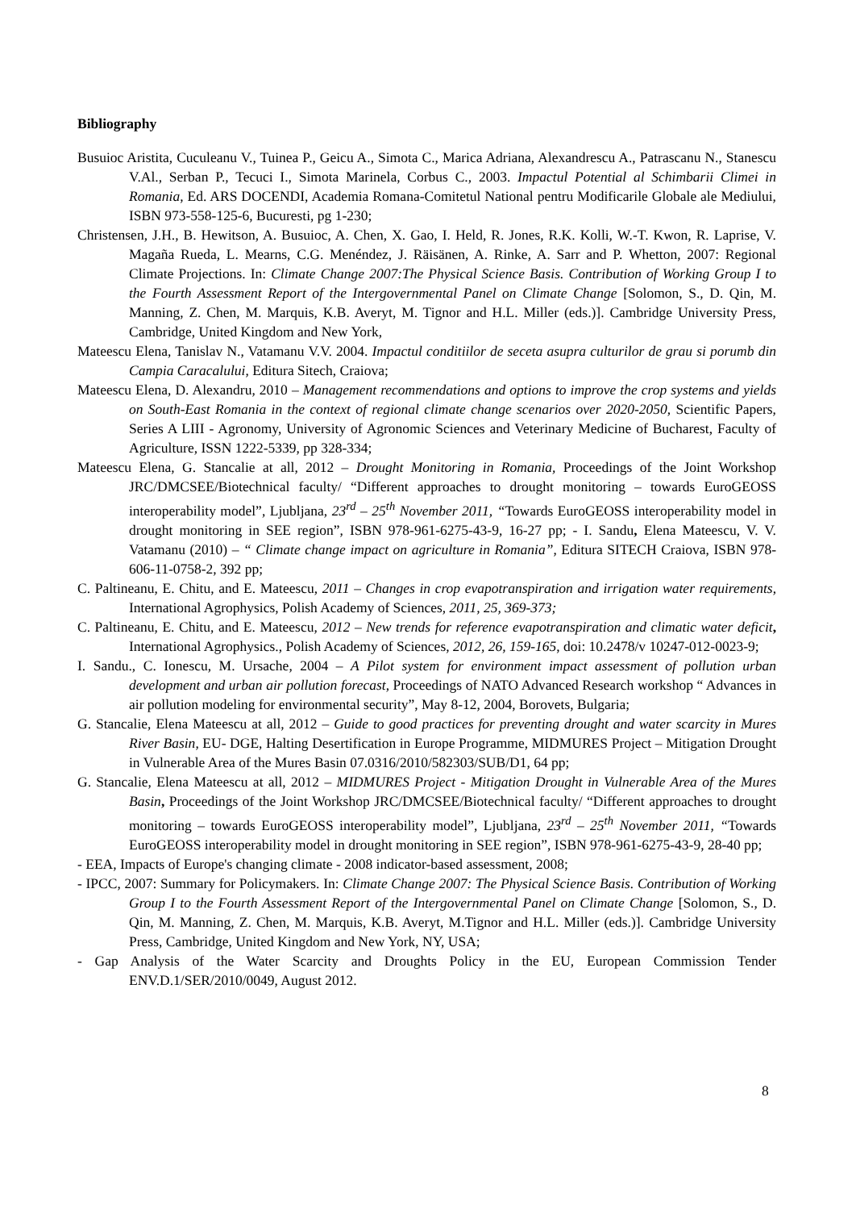Bibliography
Busuioc Aristita, Cuculeanu V., Tuinea P., Geicu A., Simota C., Marica Adriana, Alexandrescu A., Patrascanu N., Stanescu V.Al., Serban P., Tecuci I., Simota Marinela, Corbus C., 2003. Impactul Potential al Schimbarii Climei in Romania, Ed. ARS DOCENDI, Academia Romana-Comitetul National pentru Modificarile Globale ale Mediului, ISBN 973-558-125-6, Bucuresti, pg 1-230;
Christensen, J.H., B. Hewitson, A. Busuioc, A. Chen, X. Gao, I. Held, R. Jones, R.K. Kolli, W.-T. Kwon, R. Laprise, V. Magaña Rueda, L. Mearns, C.G. Menéndez, J. Räisänen, A. Rinke, A. Sarr and P. Whetton, 2007: Regional Climate Projections. In: Climate Change 2007:The Physical Science Basis. Contribution of Working Group I to the Fourth Assessment Report of the Intergovernmental Panel on Climate Change [Solomon, S., D. Qin, M. Manning, Z. Chen, M. Marquis, K.B. Averyt, M. Tignor and H.L. Miller (eds.)]. Cambridge University Press, Cambridge, United Kingdom and New York,
Mateescu Elena, Tanislav N., Vatamanu V.V. 2004. Impactul conditiilor de seceta asupra culturilor de grau si porumb din Campia Caracalului, Editura Sitech, Craiova;
Mateescu Elena, D. Alexandru, 2010 – Management recommendations and options to improve the crop systems and yields on South-East Romania in the context of regional climate change scenarios over 2020-2050, Scientific Papers, Series A LIII - Agronomy, University of Agronomic Sciences and Veterinary Medicine of Bucharest, Faculty of Agriculture, ISSN 1222-5339, pp 328-334;
Mateescu Elena, G. Stancalie at all, 2012 – Drought Monitoring in Romania, Proceedings of the Joint Workshop JRC/DMCSEE/Biotechnical faculty/ “Different approaches to drought monitoring – towards EuroGEOSS interoperability model”, Ljubljana, 23<sup>rd</sup> – 25<sup>th</sup> November 2011, “Towards EuroGEOSS interoperability model in drought monitoring in SEE region”, ISBN 978-961-6275-43-9, 16-27 pp; - I. Sandu, Elena Mateescu, V. V. Vatamanu (2010) – “ Climate change impact on agriculture in Romania”, Editura SITECH Craiova, ISBN 978-606-11-0758-2, 392 pp;
C. Paltineanu, E. Chitu, and E. Mateescu, 2011 – Changes in crop evapotranspiration and irrigation water requirements, International Agrophysics, Polish Academy of Sciences, 2011, 25, 369-373;
C. Paltineanu, E. Chitu, and E. Mateescu, 2012 – New trends for reference evapotranspiration and climatic water deficit, International Agrophysics., Polish Academy of Sciences, 2012, 26, 159-165, doi: 10.2478/v 10247-012-0023-9;
I. Sandu., C. Ionescu, M. Ursache, 2004 – A Pilot system for environment impact assessment of pollution urban development and urban air pollution forecast, Proceedings of NATO Advanced Research workshop “ Advances in air pollution modeling for environmental security”, May 8-12, 2004, Borovets, Bulgaria;
G. Stancalie, Elena Mateescu at all, 2012 – Guide to good practices for preventing drought and water scarcity in Mures River Basin, EU- DGE, Halting Desertification in Europe Programme, MIDMURES Project – Mitigation Drought in Vulnerable Area of the Mures Basin 07.0316/2010/582303/SUB/D1, 64 pp;
G. Stancalie, Elena Mateescu at all, 2012 – MIDMURES Project - Mitigation Drought in Vulnerable Area of the Mures Basin, Proceedings of the Joint Workshop JRC/DMCSEE/Biotechnical faculty/ “Different approaches to drought monitoring – towards EuroGEOSS interoperability model”, Ljubljana, 23<sup>rd</sup> – 25<sup>th</sup> November 2011, “Towards EuroGEOSS interoperability model in drought monitoring in SEE region”, ISBN 978-961-6275-43-9, 28-40 pp;
- EEA, Impacts of Europe's changing climate - 2008 indicator-based assessment, 2008;
- IPCC, 2007: Summary for Policymakers. In: Climate Change 2007: The Physical Science Basis. Contribution of Working Group I to the Fourth Assessment Report of the Intergovernmental Panel on Climate Change [Solomon, S., D. Qin, M. Manning, Z. Chen, M. Marquis, K.B. Averyt, M.Tignor and H.L. Miller (eds.)]. Cambridge University Press, Cambridge, United Kingdom and New York, NY, USA;
- Gap Analysis of the Water Scarcity and Droughts Policy in the EU, European Commission Tender ENV.D.1/SER/2010/0049, August 2012.
8